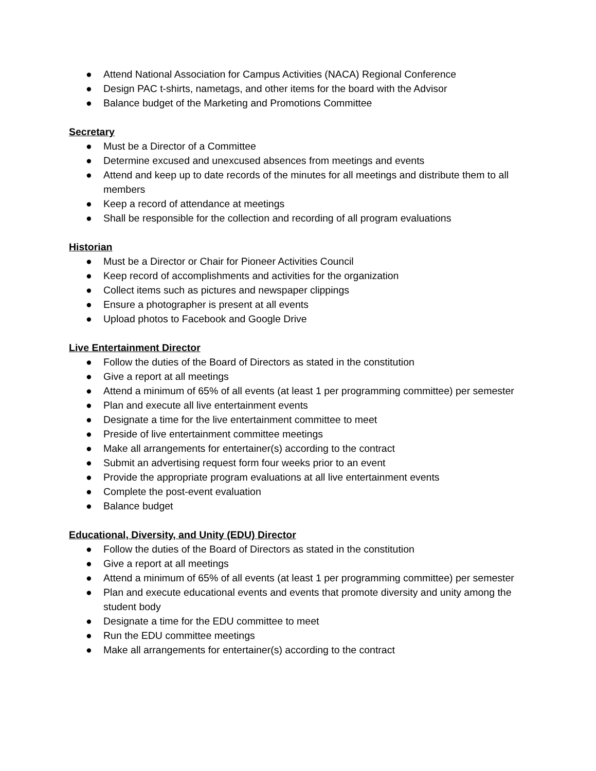● Attend National Association for Campus Activities (NACA) Regional Conference
● Design PAC t-shirts, nametags, and other items for the board with the Advisor
● Balance budget of the Marketing and Promotions Committee
Secretary
● Must be a Director of a Committee
● Determine excused and unexcused absences from meetings and events
● Attend and keep up to date records of the minutes for all meetings and distribute them to all members
● Keep a record of attendance at meetings
● Shall be responsible for the collection and recording of all program evaluations
Historian
● Must be a Director or Chair for Pioneer Activities Council
● Keep record of accomplishments and activities for the organization
● Collect items such as pictures and newspaper clippings
● Ensure a photographer is present at all events
● Upload photos to Facebook and Google Drive
Live Entertainment Director
● Follow the duties of the Board of Directors as stated in the constitution
● Give a report at all meetings
● Attend a minimum of 65% of all events (at least 1 per programming committee) per semester
● Plan and execute all live entertainment events
● Designate a time for the live entertainment committee to meet
● Preside of live entertainment committee meetings
● Make all arrangements for entertainer(s) according to the contract
● Submit an advertising request form four weeks prior to an event
● Provide the appropriate program evaluations at all live entertainment events
● Complete the post-event evaluation
● Balance budget
Educational, Diversity, and Unity (EDU) Director
● Follow the duties of the Board of Directors as stated in the constitution
● Give a report at all meetings
● Attend a minimum of 65% of all events (at least 1 per programming committee) per semester
● Plan and execute educational events and events that promote diversity and unity among the student body
● Designate a time for the EDU committee to meet
● Run the EDU committee meetings
● Make all arrangements for entertainer(s) according to the contract